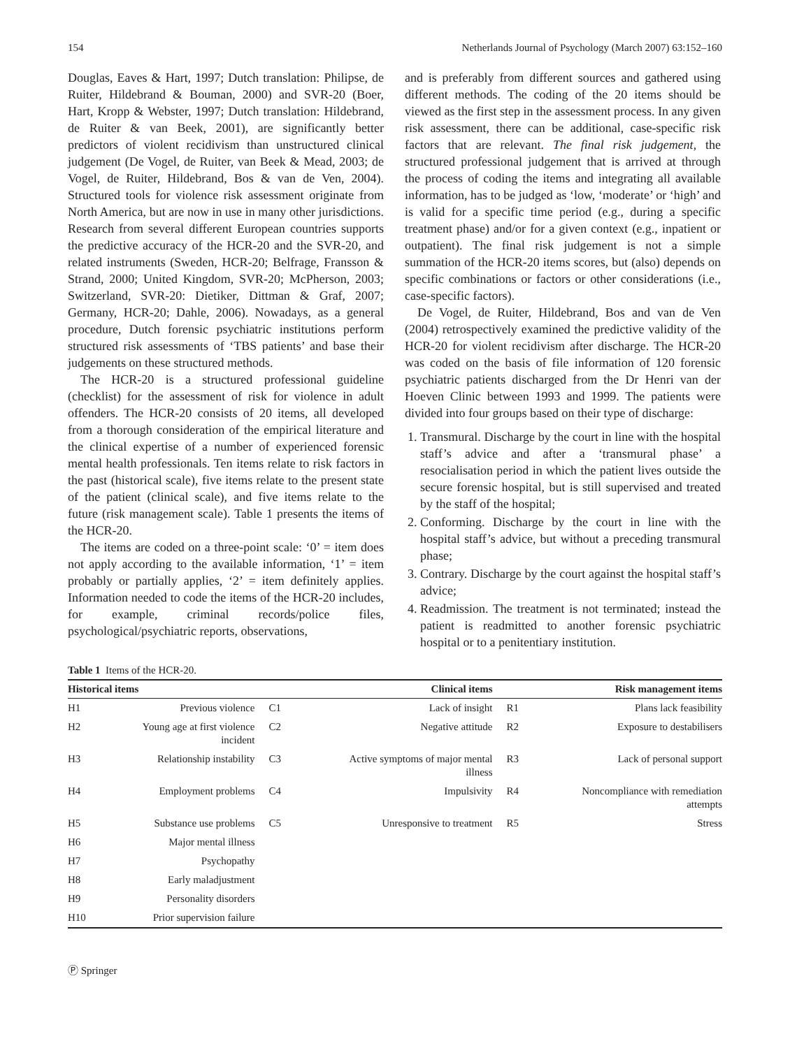154 Netherlands Journal of Psychology (March 2007) 63:152–160
Douglas, Eaves & Hart, 1997; Dutch translation: Philipse, de Ruiter, Hildebrand & Bouman, 2000) and SVR-20 (Boer, Hart, Kropp & Webster, 1997; Dutch translation: Hildebrand, de Ruiter & van Beek, 2001), are significantly better predictors of violent recidivism than unstructured clinical judgement (De Vogel, de Ruiter, van Beek & Mead, 2003; de Vogel, de Ruiter, Hildebrand, Bos & van de Ven, 2004). Structured tools for violence risk assessment originate from North America, but are now in use in many other jurisdictions. Research from several different European countries supports the predictive accuracy of the HCR-20 and the SVR-20, and related instruments (Sweden, HCR-20; Belfrage, Fransson & Strand, 2000; United Kingdom, SVR-20; McPherson, 2003; Switzerland, SVR-20: Dietiker, Dittman & Graf, 2007; Germany, HCR-20; Dahle, 2006). Nowadays, as a general procedure, Dutch forensic psychiatric institutions perform structured risk assessments of ‘TBS patients’ and base their judgements on these structured methods.
The HCR-20 is a structured professional guideline (checklist) for the assessment of risk for violence in adult offenders. The HCR-20 consists of 20 items, all developed from a thorough consideration of the empirical literature and the clinical expertise of a number of experienced forensic mental health professionals. Ten items relate to risk factors in the past (historical scale), five items relate to the present state of the patient (clinical scale), and five items relate to the future (risk management scale). Table 1 presents the items of the HCR-20.
The items are coded on a three-point scale: ‘0’ = item does not apply according to the available information, ‘1’ = item probably or partially applies, ‘2’ = item definitely applies. Information needed to code the items of the HCR-20 includes, for example, criminal records/police files, psychological/psychiatric reports, observations,
and is preferably from different sources and gathered using different methods. The coding of the 20 items should be viewed as the first step in the assessment process. In any given risk assessment, there can be additional, case-specific risk factors that are relevant. The final risk judgement, the structured professional judgement that is arrived at through the process of coding the items and integrating all available information, has to be judged as ‘low, ‘moderate’ or ‘high’ and is valid for a specific time period (e.g., during a specific treatment phase) and/or for a given context (e.g., inpatient or outpatient). The final risk judgement is not a simple summation of the HCR-20 items scores, but (also) depends on specific combinations or factors or other considerations (i.e., case-specific factors).
De Vogel, de Ruiter, Hildebrand, Bos and van de Ven (2004) retrospectively examined the predictive validity of the HCR-20 for violent recidivism after discharge. The HCR-20 was coded on the basis of file information of 120 forensic psychiatric patients discharged from the Dr Henri van der Hoeven Clinic between 1993 and 1999. The patients were divided into four groups based on their type of discharge:
1. Transmural. Discharge by the court in line with the hospital staff’s advice and after a ‘transmural phase’ a resocialisation period in which the patient lives outside the secure forensic hospital, but is still supervised and treated by the staff of the hospital;
2. Conforming. Discharge by the court in line with the hospital staff’s advice, but without a preceding transmural phase;
3. Contrary. Discharge by the court against the hospital staff’s advice;
4. Readmission. The treatment is not terminated; instead the patient is readmitted to another forensic psychiatric hospital or to a penitentiary institution.
Table 1 Items of the HCR-20.
| Historical items | | Clinical items | | Risk management items | |
| --- | --- | --- | --- | --- | --- |
| H1 | Previous violence | C1 | Lack of insight | R1 | Plans lack feasibility |
| H2 | Young age at first violence incident | C2 | Negative attitude | R2 | Exposure to destabilisers |
| H3 | Relationship instability | C3 | Active symptoms of major mental illness | R3 | Lack of personal support |
| H4 | Employment problems | C4 | Impulsivity | R4 | Noncompliance with remediation attempts |
| H5 | Substance use problems | C5 | Unresponsive to treatment | R5 | Stress |
| H6 | Major mental illness | | | | |
| H7 | Psychopathy | | | | |
| H8 | Early maladjustment | | | | |
| H9 | Personality disorders | | | | |
| H10 | Prior supervision failure | | | | |
Ⓟ Springer